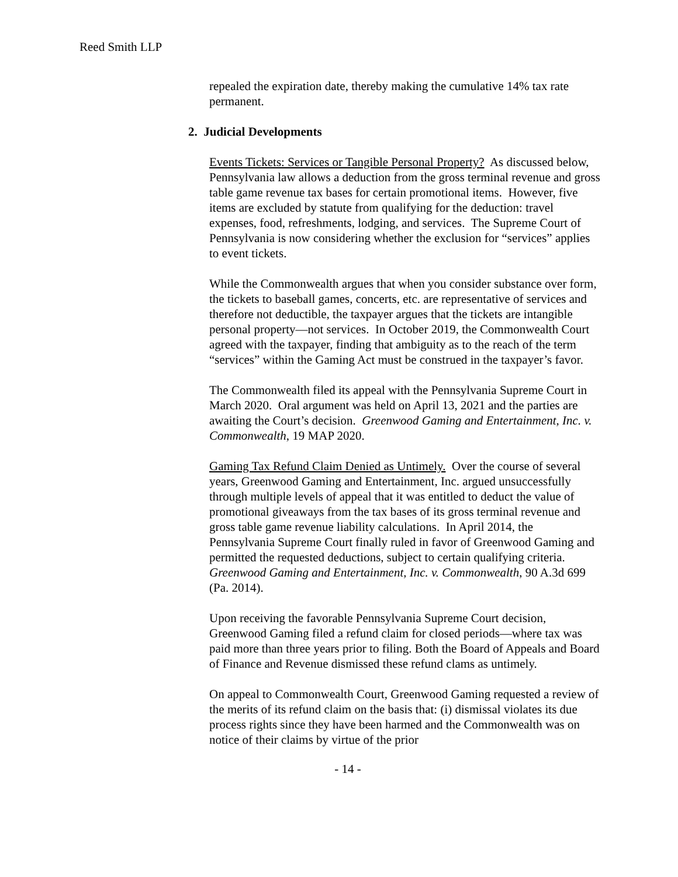Reed Smith LLP
repealed the expiration date, thereby making the cumulative 14% tax rate permanent.
2. Judicial Developments
Events Tickets: Services or Tangible Personal Property? As discussed below, Pennsylvania law allows a deduction from the gross terminal revenue and gross table game revenue tax bases for certain promotional items. However, five items are excluded by statute from qualifying for the deduction: travel expenses, food, refreshments, lodging, and services. The Supreme Court of Pennsylvania is now considering whether the exclusion for “services” applies to event tickets.
While the Commonwealth argues that when you consider substance over form, the tickets to baseball games, concerts, etc. are representative of services and therefore not deductible, the taxpayer argues that the tickets are intangible personal property—not services. In October 2019, the Commonwealth Court agreed with the taxpayer, finding that ambiguity as to the reach of the term “services” within the Gaming Act must be construed in the taxpayer’s favor.
The Commonwealth filed its appeal with the Pennsylvania Supreme Court in March 2020. Oral argument was held on April 13, 2021 and the parties are awaiting the Court’s decision. Greenwood Gaming and Entertainment, Inc. v. Commonwealth, 19 MAP 2020.
Gaming Tax Refund Claim Denied as Untimely. Over the course of several years, Greenwood Gaming and Entertainment, Inc. argued unsuccessfully through multiple levels of appeal that it was entitled to deduct the value of promotional giveaways from the tax bases of its gross terminal revenue and gross table game revenue liability calculations. In April 2014, the Pennsylvania Supreme Court finally ruled in favor of Greenwood Gaming and permitted the requested deductions, subject to certain qualifying criteria. Greenwood Gaming and Entertainment, Inc. v. Commonwealth, 90 A.3d 699 (Pa. 2014).
Upon receiving the favorable Pennsylvania Supreme Court decision, Greenwood Gaming filed a refund claim for closed periods—where tax was paid more than three years prior to filing. Both the Board of Appeals and Board of Finance and Revenue dismissed these refund clams as untimely.
On appeal to Commonwealth Court, Greenwood Gaming requested a review of the merits of its refund claim on the basis that: (i) dismissal violates its due process rights since they have been harmed and the Commonwealth was on notice of their claims by virtue of the prior
- 14 -